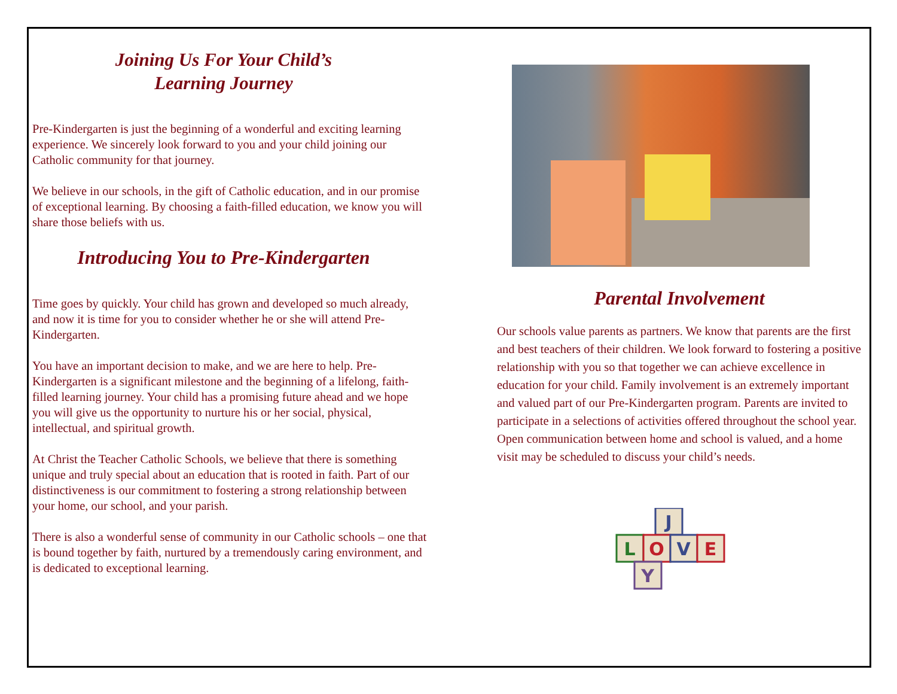Joining Us For Your Child’s
Learning Journey
Pre-Kindergarten is just the beginning of a wonderful and exciting learning experience. We sincerely look forward to you and your child joining our Catholic community for that journey.
We believe in our schools, in the gift of Catholic education, and in our promise of exceptional learning. By choosing a faith-filled education, we know you will share those beliefs with us.
Introducing You to Pre-Kindergarten
Time goes by quickly. Your child has grown and developed so much already, and now it is time for you to consider whether he or she will attend Pre-Kindergarten.
You have an important decision to make, and we are here to help. Pre-Kindergarten is a significant milestone and the beginning of a lifelong, faith-filled learning journey. Your child has a promising future ahead and we hope you will give us the opportunity to nurture his or her social, physical, intellectual, and spiritual growth.
At Christ the Teacher Catholic Schools, we believe that there is something unique and truly special about an education that is rooted in faith. Part of our distinctiveness is our commitment to fostering a strong relationship between your home, our school, and your parish.
There is also a wonderful sense of community in our Catholic schools – one that is bound together by faith, nurtured by a tremendously caring environment, and is dedicated to exceptional learning.
Parental Involvement
Our schools value parents as partners. We know that parents are the first and best teachers of their children. We look forward to fostering a positive relationship with you so that together we can achieve excellence in education for your child. Family involvement is an extremely important and valued part of our Pre-Kindergarten program. Parents are invited to participate in a selections of activities offered throughout the school year. Open communication between home and school is valued, and a home visit may be scheduled to discuss your child’s needs.
J
L
O
V
E
Y